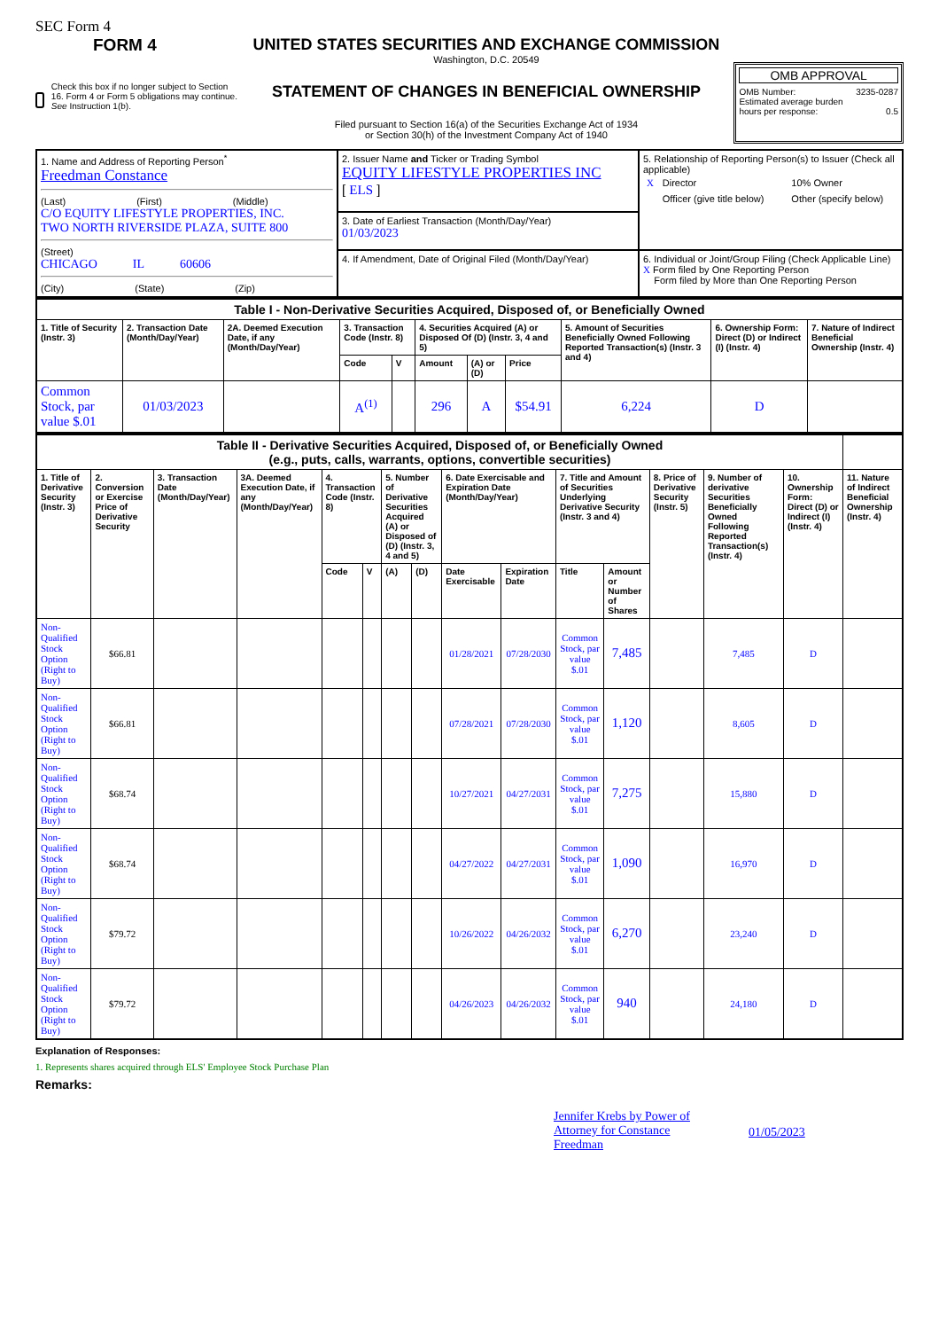SEC Form 4
FORM 4
Check this box if no longer subject to Section 16. Form 4 or Form 5 obligations may continue. See Instruction 1(b).
UNITED STATES SECURITIES AND EXCHANGE COMMISSION
Washington, D.C. 20549
STATEMENT OF CHANGES IN BENEFICIAL OWNERSHIP
Filed pursuant to Section 16(a) of the Securities Exchange Act of 1934
or Section 30(h) of the Investment Company Act of 1940
OMB APPROVAL
OMB Number: 3235-0287
Estimated average burden
hours per response: 0.5
| 1. Name and Address of Reporting Person<sup>*</sup> Freedman Constance (Last) (First) (Middle) C/O EQUITY LIFESTYLE PROPERTIES, INC. TWO NORTH RIVERSIDE PLAZA, SUITE 800 (Street) CHICAGO IL 60606 (City) (State) (Zip) | 2. Issuer Name and Ticker or Trading Symbol EQUITY LIFESTYLE PROPERTIES INC [ ELS ] | 5. Relationship of Reporting Person(s) to Issuer (Check all applicable) / X / Director / / 10% Owner / / / Officer (give title below) / / Other (specify below) / |
| | 3. Date of Earliest Transaction (Month/Day/Year) 01/03/2023 | |
| | 4. If Amendment, Date of Original Filed (Month/Day/Year) | 6. Individual or Joint/Group Filing (Check Applicable Line) X Form filed by One Reporting Person Form filed by More than One Reporting Person |
| Table I - Non-Derivative Securities Acquired, Disposed of, or Beneficially Owned | | | | | | | | | | |
| 1. Title of Security (Instr. 3) | 2. Transaction Date (Month/Day/Year) | 2A. Deemed Execution Date, if any (Month/Day/Year) | 3. Transaction Code (Instr. 8) | | 4. Securities Acquired (A) or Disposed Of (D) (Instr. 3, 4 and 5) | | | 5. Amount of Securities Beneficially Owned Following Reported Transaction(s) (Instr. 3 and 4) | 6. Ownership Form: Direct (D) or Indirect (I) (Instr. 4) | 7. Nature of Indirect Beneficial Ownership (Instr. 4) |
| | | | Code | V | Amount | (A) or (D) | Price | | | |
| Common Stock, par value $.01 | 01/03/2023 | | A<sup>(1)</sup> | | 296 | A | $54.91 | 6,224 | D | |
| Table II - Derivative Securities Acquired, Disposed of, or Beneficially Owned (e.g., puts, calls, warrants, options, convertible securities) | | | | | | | | | | | | | | | |
| 1. Title of Derivative Security (Instr. 3) | 2. Conversion or Exercise Price of Derivative Security | 3. Transaction Date (Month/Day/Year) | 3A. Deemed Execution Date, if any (Month/Day/Year) | 4. Transaction Code (Instr. 8) | | 5. Number of Derivative Securities Acquired (A) or Disposed of (D) (Instr. 3, 4 and 5) | | 6. Date Exercisable and Expiration Date (Month/Day/Year) | | 7. Title and Amount of Securities Underlying Derivative Security (Instr. 3 and 4) | | 8. Price of Derivative Security (Instr. 5) | 9. Number of derivative Securities Beneficially Owned Following Reported Transaction(s) (Instr. 4) | 10. Ownership Form: Direct (D) or Indirect (I) (Instr. 4) | 11. Nature of Indirect Beneficial Ownership (Instr. 4) |
| | | | | Code | V | (A) | (D) | Date Exercisable | Expiration Date | Title | Amount or Number of Shares | | | | |
| Non-Qualified Stock Option (Right to Buy) | $66.81 | | | | | | | 01/28/2021 | 07/28/2030 | Common Stock, par value $.01 | 7,485 | | 7,485 | D | |
| Non-Qualified Stock Option (Right to Buy) | $66.81 | | | | | | | 07/28/2021 | 07/28/2030 | Common Stock, par value $.01 | 1,120 | | 8,605 | D | |
| Non-Qualified Stock Option (Right to Buy) | $68.74 | | | | | | | 10/27/2021 | 04/27/2031 | Common Stock, par value $.01 | 7,275 | | 15,880 | D | |
| Non-Qualified Stock Option (Right to Buy) | $68.74 | | | | | | | 04/27/2022 | 04/27/2031 | Common Stock, par value $.01 | 1,090 | | 16,970 | D | |
| Non-Qualified Stock Option (Right to Buy) | $79.72 | | | | | | | 10/26/2022 | 04/26/2032 | Common Stock, par value $.01 | 6,270 | | 23,240 | D | |
| Non-Qualified Stock Option (Right to Buy) | $79.72 | | | | | | | 04/26/2023 | 04/26/2032 | Common Stock, par value $.01 | 940 | | 24,180 | D | |
Explanation of Responses:
1. Represents shares acquired through ELS' Employee Stock Purchase Plan
Remarks:
Jennifer Krebs by Power of Attorney for Constance Freedman 01/05/2023